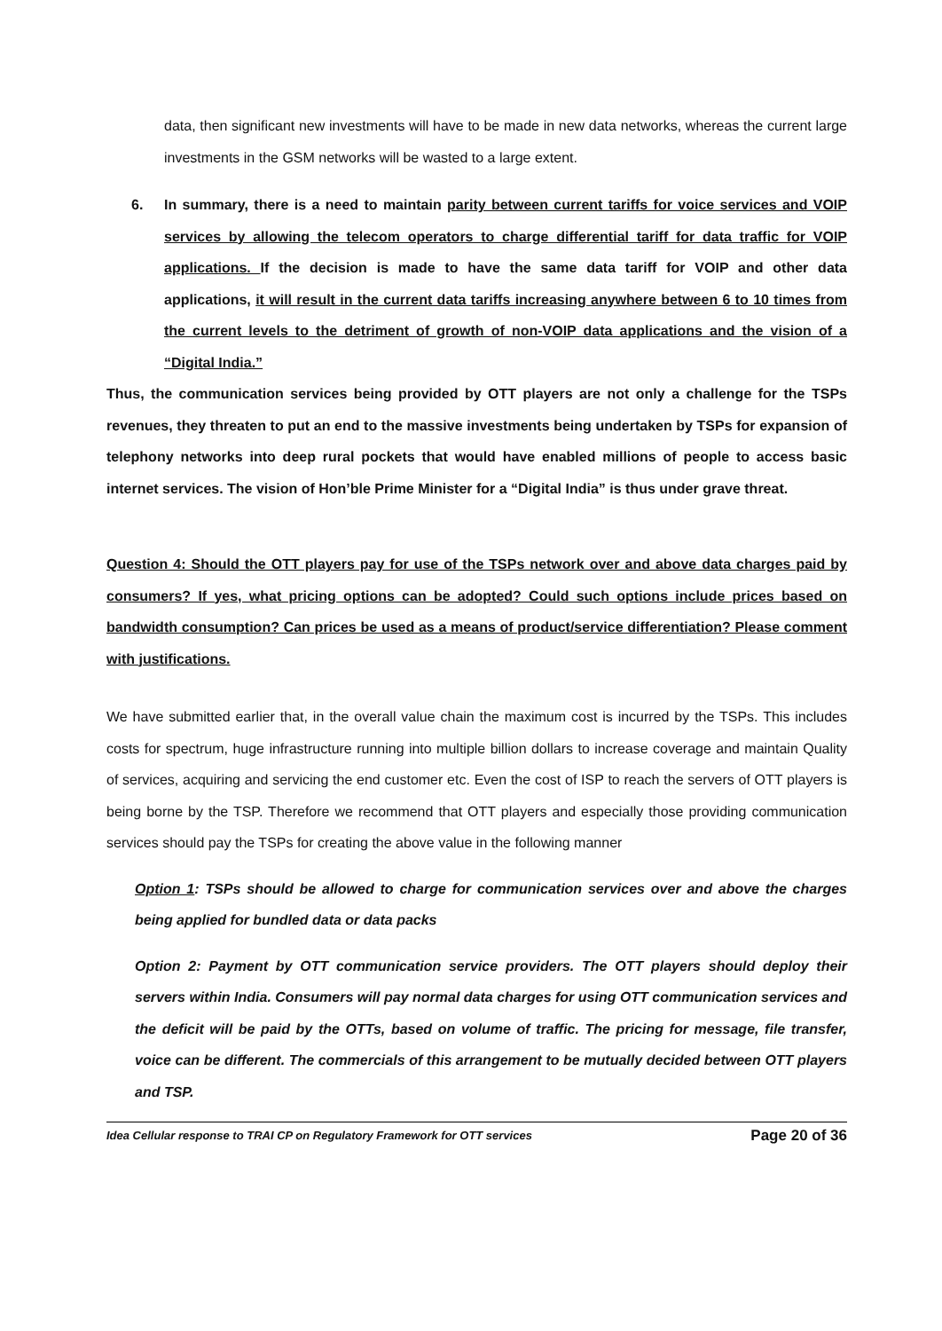data, then significant new investments will have to be made in new data networks, whereas the current large investments in the GSM networks will be wasted to a large extent.
6. In summary, there is a need to maintain parity between current tariffs for voice services and VOIP services by allowing the telecom operators to charge differential tariff for data traffic for VOIP applications. If the decision is made to have the same data tariff for VOIP and other data applications, it will result in the current data tariffs increasing anywhere between 6 to 10 times from the current levels to the detriment of growth of non-VOIP data applications and the vision of a “Digital India.”
Thus, the communication services being provided by OTT players are not only a challenge for the TSPs revenues, they threaten to put an end to the massive investments being undertaken by TSPs for expansion of telephony networks into deep rural pockets that would have enabled millions of people to access basic internet services. The vision of Hon’ble Prime Minister for a “Digital India” is thus under grave threat.
Question 4: Should the OTT players pay for use of the TSPs network over and above data charges paid by consumers? If yes, what pricing options can be adopted? Could such options include prices based on bandwidth consumption? Can prices be used as a means of product/service differentiation? Please comment with justifications.
We have submitted earlier that, in the overall value chain the maximum cost is incurred by the TSPs. This includes costs for spectrum, huge infrastructure running into multiple billion dollars to increase coverage and maintain Quality of services, acquiring and servicing the end customer etc. Even the cost of ISP to reach the servers of OTT players is being borne by the TSP. Therefore we recommend that OTT players and especially those providing communication services should pay the TSPs for creating the above value in the following manner
Option 1: TSPs should be allowed to charge for communication services over and above the charges being applied for bundled data or data packs
Option 2: Payment by OTT communication service providers. The OTT players should deploy their servers within India. Consumers will pay normal data charges for using OTT communication services and the deficit will be paid by the OTTs, based on volume of traffic. The pricing for message, file transfer, voice can be different. The commercials of this arrangement to be mutually decided between OTT players and TSP.
Idea Cellular response to TRAI CP on Regulatory Framework for OTT services Page 20 of 36